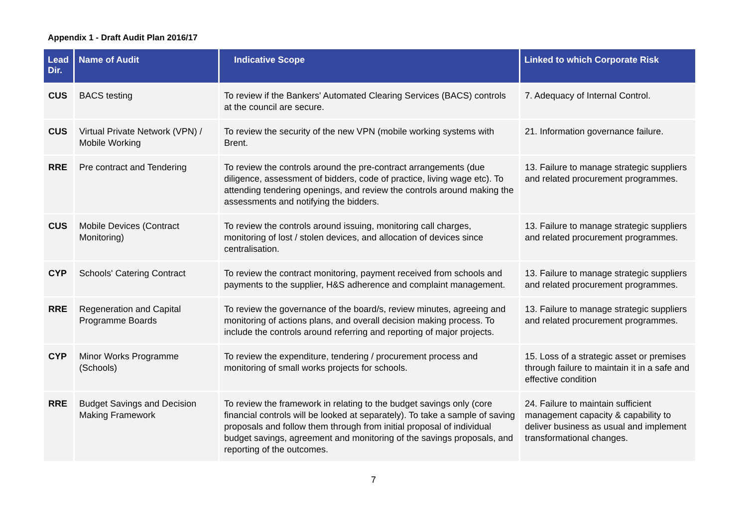Appendix 1 - Draft Audit Plan 2016/17
| Lead Dir. | Name of Audit | Indicative Scope | Linked to which Corporate Risk |
| --- | --- | --- | --- |
| CUS | BACS testing | To review if the Bankers' Automated Clearing Services (BACS) controls at the council are secure. | 7. Adequacy of Internal Control. |
| CUS | Virtual Private Network (VPN) / Mobile Working | To review the security of the new VPN (mobile working systems with Brent. | 21. Information governance failure. |
| RRE | Pre contract and Tendering | To review the controls around the pre-contract arrangements (due diligence, assessment of bidders, code of practice, living wage etc). To attending tendering openings, and review the controls around making the assessments and notifying the bidders. | 13. Failure to manage strategic suppliers and related procurement programmes. |
| CUS | Mobile Devices (Contract Monitoring) | To review the controls around issuing, monitoring call charges, monitoring of lost / stolen devices, and allocation of devices since centralisation. | 13. Failure to manage strategic suppliers and related procurement programmes. |
| CYP | Schools' Catering Contract | To review the contract monitoring, payment received from schools and payments to the supplier, H&S adherence and complaint management. | 13. Failure to manage strategic suppliers and related procurement programmes. |
| RRE | Regeneration and Capital Programme Boards | To review the governance of the board/s, review minutes, agreeing and monitoring of actions plans, and overall decision making process. To include the controls around referring and reporting of major projects. | 13. Failure to manage strategic suppliers and related procurement programmes. |
| CYP | Minor Works Programme (Schools) | To review the expenditure, tendering / procurement process and monitoring of small works projects for schools. | 15. Loss of a strategic asset or premises through failure to maintain it in a safe and effective condition |
| RRE | Budget Savings and Decision Making Framework | To review the framework in relating to the budget savings only (core financial controls will be looked at separately). To take a sample of saving proposals and follow them through from initial proposal of individual budget savings, agreement and monitoring of the savings proposals, and reporting of the outcomes. | 24. Failure to maintain sufficient management capacity & capability to deliver business as usual and implement transformational changes. |
7